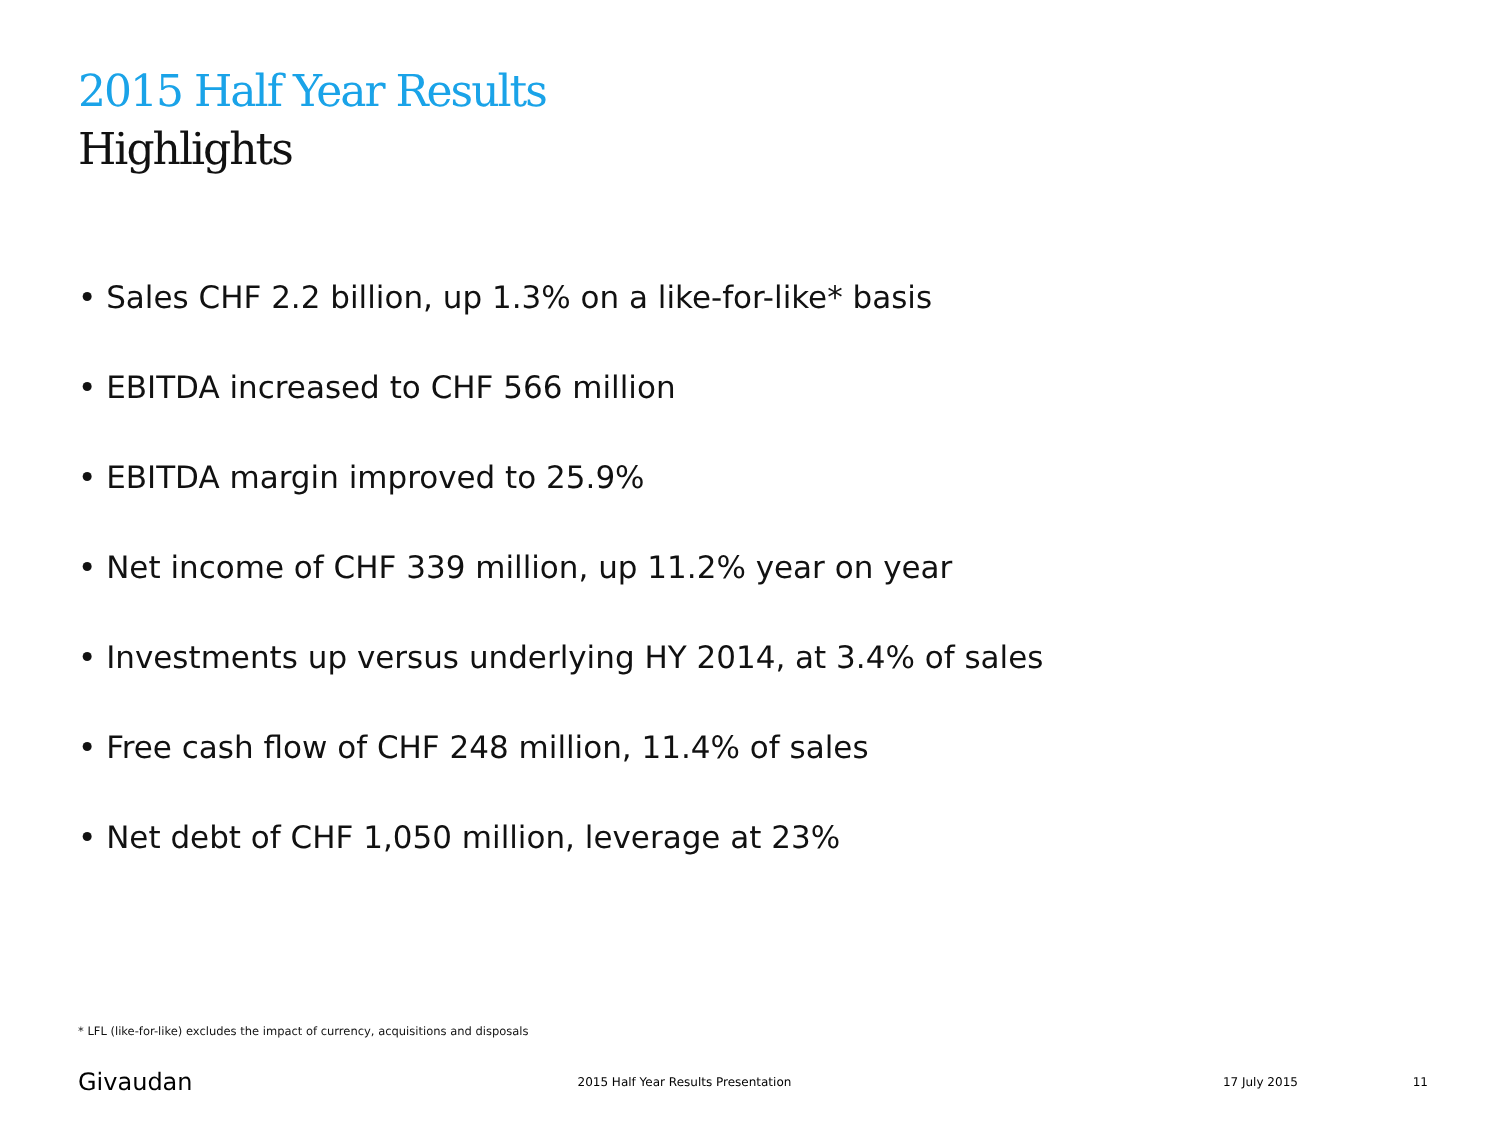2015 Half Year Results
Highlights
• Sales CHF 2.2 billion, up 1.3% on a like-for-like* basis
• EBITDA increased to CHF 566 million
• EBITDA margin improved to 25.9%
• Net income of CHF 339 million, up 11.2% year on year
• Investments up versus underlying HY 2014, at 3.4% of sales
• Free cash flow of CHF 248 million, 11.4% of sales
• Net debt of CHF 1,050 million, leverage at 23%
* LFL (like-for-like) excludes the impact of currency, acquisitions and disposals
Givaudan 2015 Half Year Results Presentation 17 July 2015 11